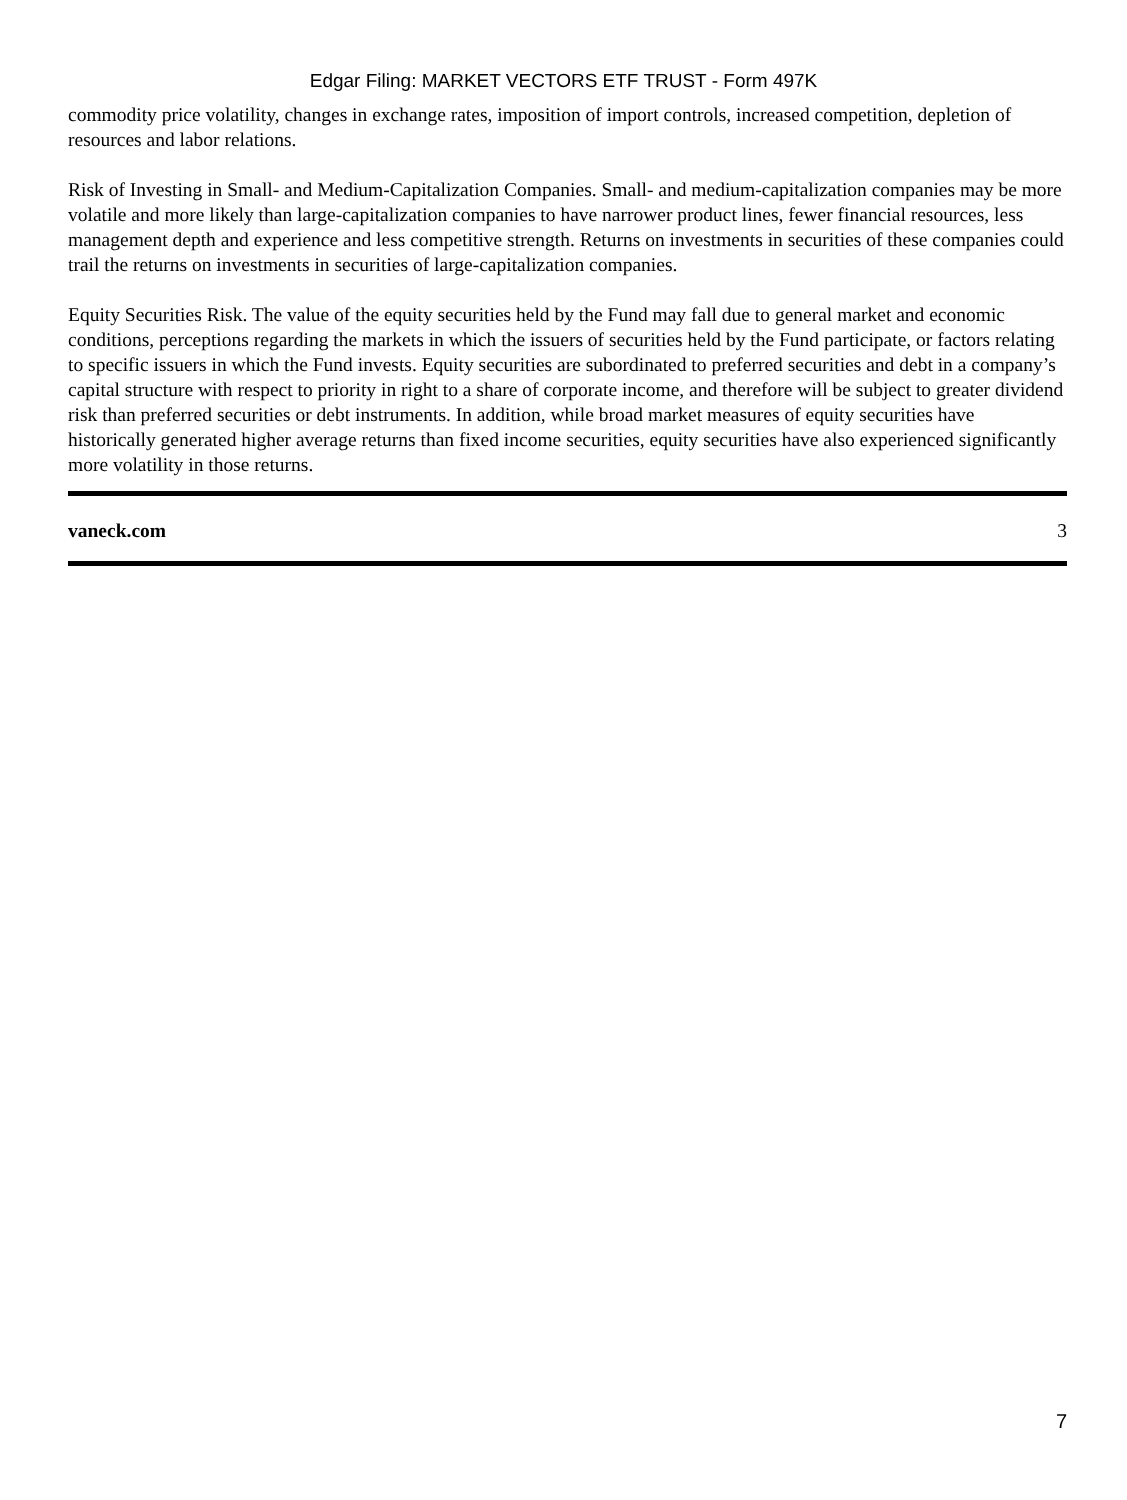Edgar Filing: MARKET VECTORS ETF TRUST - Form 497K
commodity price volatility, changes in exchange rates, imposition of import controls, increased competition, depletion of resources and labor relations.
Risk of Investing in Small- and Medium-Capitalization Companies. Small- and medium-capitalization companies may be more volatile and more likely than large-capitalization companies to have narrower product lines, fewer financial resources, less management depth and experience and less competitive strength. Returns on investments in securities of these companies could trail the returns on investments in securities of large-capitalization companies.
Equity Securities Risk. The value of the equity securities held by the Fund may fall due to general market and economic conditions, perceptions regarding the markets in which the issuers of securities held by the Fund participate, or factors relating to specific issuers in which the Fund invests. Equity securities are subordinated to preferred securities and debt in a company’s capital structure with respect to priority in right to a share of corporate income, and therefore will be subject to greater dividend risk than preferred securities or debt instruments. In addition, while broad market measures of equity securities have historically generated higher average returns than fixed income securities, equity securities have also experienced significantly more volatility in those returns.
vaneck.com 3
7